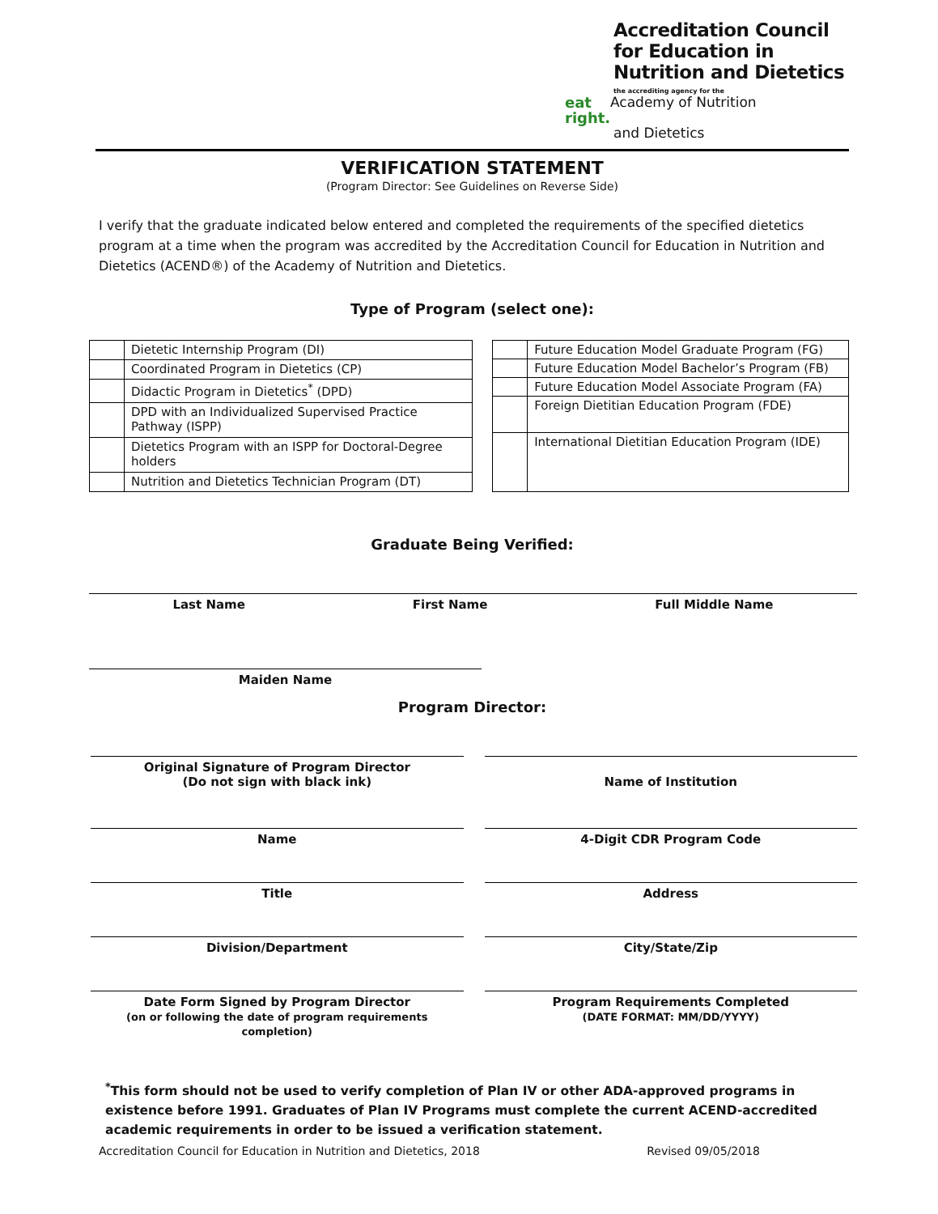Accreditation Council
for Education in
Nutrition and Dietetics
the accrediting agency for the
eat right. Academy of Nutrition
and Dietetics
VERIFICATION STATEMENT
(Program Director: See Guidelines on Reverse Side)
I verify that the graduate indicated below entered and completed the requirements of the specified dietetics program at a time when the program was accredited by the Accreditation Council for Education in Nutrition and Dietetics (ACEND®) of the Academy of Nutrition and Dietetics.
Type of Program (select one):
| | Dietetic Internship Program (DI) |
| | Coordinated Program in Dietetics (CP) |
| | Didactic Program in Dietetics<sup>*</sup> (DPD) |
| | DPD with an Individualized Supervised Practice Pathway (ISPP) |
| | Dietetics Program with an ISPP for Doctoral-Degree holders |
| | Nutrition and Dietetics Technician Program (DT) |
| | Future Education Model Graduate Program (FG) |
| | Future Education Model Bachelor’s Program (FB) |
| | Future Education Model Associate Program (FA) |
| | Foreign Dietitian Education Program (FDE) |
| | International Dietitian Education Program (IDE) |
Graduate Being Verified:
Last Name First Name Full Middle Name
Maiden Name
Program Director:
Original Signature of Program Director
(Do not sign with black ink)
Name of Institution
Name
4-Digit CDR Program Code
Title
Address
Division/Department
City/State/Zip
Date Form Signed by Program Director
(on or following the date of program requirements completion)
Program Requirements Completed
(DATE FORMAT: MM/DD/YYYY)
<sup>*</sup> This form should not be used to verify completion of Plan IV or other ADA-approved programs in existence before 1991. Graduates of Plan IV Programs must complete the current ACEND-accredited academic requirements in order to be issued a verification statement.
Accreditation Council for Education in Nutrition and Dietetics, 2018 Revised 09/05/2018